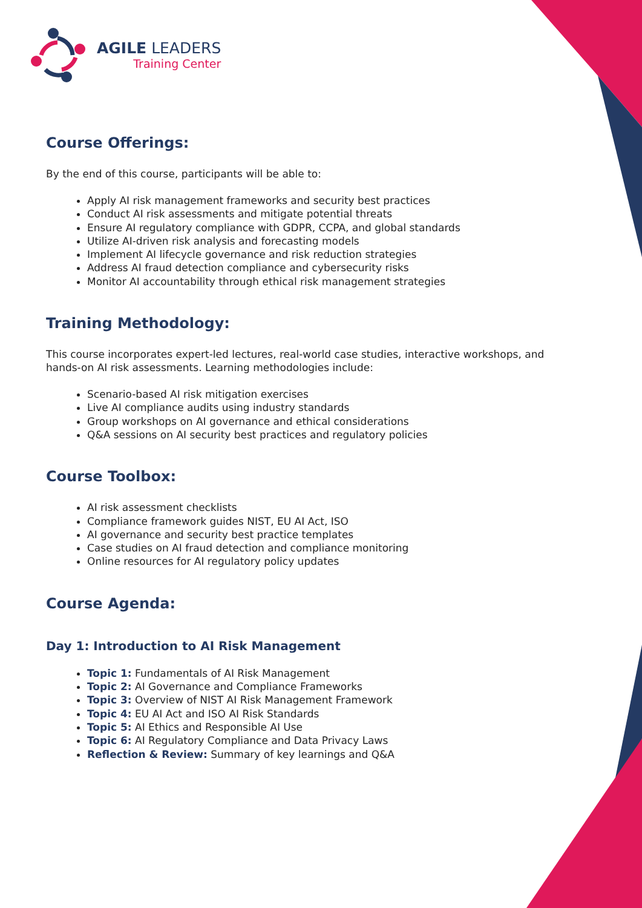AGILE LEADERS
Training Center
Course Offerings:
By the end of this course, participants will be able to:
Apply AI risk management frameworks and security best practices
Conduct AI risk assessments and mitigate potential threats
Ensure AI regulatory compliance with GDPR, CCPA, and global standards
Utilize AI-driven risk analysis and forecasting models
Implement AI lifecycle governance and risk reduction strategies
Address AI fraud detection compliance and cybersecurity risks
Monitor AI accountability through ethical risk management strategies
Training Methodology:
This course incorporates expert-led lectures, real-world case studies, interactive workshops, and hands-on AI risk assessments. Learning methodologies include:
Scenario-based AI risk mitigation exercises
Live AI compliance audits using industry standards
Group workshops on AI governance and ethical considerations
Q&A sessions on AI security best practices and regulatory policies
Course Toolbox:
AI risk assessment checklists
Compliance framework guides NIST, EU AI Act, ISO
AI governance and security best practice templates
Case studies on AI fraud detection and compliance monitoring
Online resources for AI regulatory policy updates
Course Agenda:
Day 1: Introduction to AI Risk Management
Topic 1: Fundamentals of AI Risk Management
Topic 2: AI Governance and Compliance Frameworks
Topic 3: Overview of NIST AI Risk Management Framework
Topic 4: EU AI Act and ISO AI Risk Standards
Topic 5: AI Ethics and Responsible AI Use
Topic 6: AI Regulatory Compliance and Data Privacy Laws
Reflection & Review: Summary of key learnings and Q&A